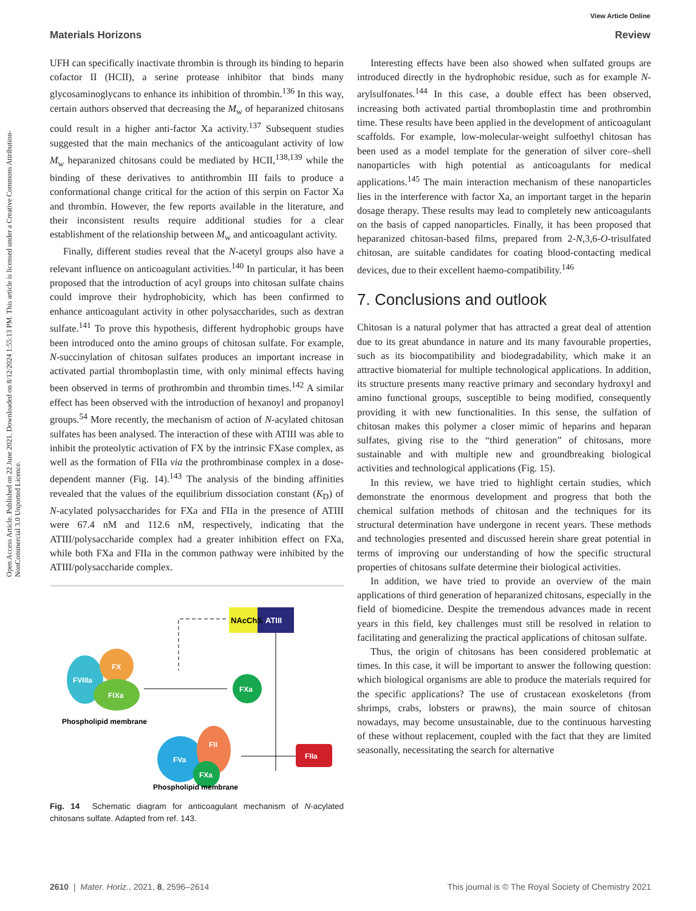Open Access Article. Published on 22 June 2021. Downloaded on 8/12/2024 1:55:13 PM. This article is licensed under a Creative Commons Attribution-NonCommercial 3.0 Unported Licence.
View Article Online
Materials Horizons Review
UFH can specifically inactivate thrombin is through its binding to heparin cofactor II (HCII), a serine protease inhibitor that binds many glycosaminoglycans to enhance its inhibition of thrombin.<sup>136</sup> In this way, certain authors observed that decreasing the M<sub>w</sub> of heparanized chitosans could result in a higher anti-factor Xa activity.<sup>137</sup> Subsequent studies suggested that the main mechanics of the anticoagulant activity of low M<sub>w</sub> heparanized chitosans could be mediated by HCII,<sup>138,139</sup> while the binding of these derivatives to antithrombin III fails to produce a conformational change critical for the action of this serpin on Factor Xa and thrombin. However, the few reports available in the literature, and their inconsistent results require additional studies for a clear establishment of the relationship between M<sub>w</sub> and anticoagulant activity.
Finally, different studies reveal that the N-acetyl groups also have a relevant influence on anticoagulant activities.<sup>140</sup> In particular, it has been proposed that the introduction of acyl groups into chitosan sulfate chains could improve their hydrophobicity, which has been confirmed to enhance anticoagulant activity in other polysaccharides, such as dextran sulfate.<sup>141</sup> To prove this hypothesis, different hydrophobic groups have been introduced onto the amino groups of chitosan sulfate. For example, N-succinylation of chitosan sulfates produces an important increase in activated partial thromboplastin time, with only minimal effects having been observed in terms of prothrombin and thrombin times.<sup>142</sup> A similar effect has been observed with the introduction of hexanoyl and propanoyl groups.<sup>54</sup> More recently, the mechanism of action of N-acylated chitosan sulfates has been analysed. The interaction of these with ATIII was able to inhibit the proteolytic activation of FX by the intrinsic FXase complex, as well as the formation of FIIa via the prothrombinase complex in a dose-dependent manner (Fig. 14).<sup>143</sup> The analysis of the binding affinities revealed that the values of the equilibrium dissociation constant (K<sub>D</sub>) of N-acylated polysaccharides for FXa and FIIa in the presence of ATIII were 67.4 nM and 112.6 nM, respectively, indicating that the ATIII/polysaccharide complex had a greater inhibition effect on FXa, while both FXa and FIIa in the common pathway were inhibited by the ATIII/polysaccharide complex.
ATIII
NAcChS
FVIIIa
FX
FIXa
Phospholipid membrane
FXa
FVa
FII
FXa
Phospholipid membrane
FIIa
Fig. 14 Schematic diagram for anticoagulant mechanism of N-acylated chitosans sulfate. Adapted from ref. 143.
Interesting effects have been also showed when sulfated groups are introduced directly in the hydrophobic residue, such as for example N-arylsulfonates.<sup>144</sup> In this case, a double effect has been observed, increasing both activated partial thromboplastin time and prothrombin time. These results have been applied in the development of anticoagulant scaffolds. For example, low-molecular-weight sulfoethyl chitosan has been used as a model template for the generation of silver core–shell nanoparticles with high potential as anticoagulants for medical applications.<sup>145</sup> The main interaction mechanism of these nanoparticles lies in the interference with factor Xa, an important target in the heparin dosage therapy. These results may lead to completely new anticoagulants on the basis of capped nanoparticles. Finally, it has been proposed that heparanized chitosan-based films, prepared from 2-N,3,6-O-trisulfated chitosan, are suitable candidates for coating blood-contacting medical devices, due to their excellent haemo-compatibility.<sup>146</sup>
7. Conclusions and outlook
Chitosan is a natural polymer that has attracted a great deal of attention due to its great abundance in nature and its many favourable properties, such as its biocompatibility and biodegradability, which make it an attractive biomaterial for multiple technological applications. In addition, its structure presents many reactive primary and secondary hydroxyl and amino functional groups, susceptible to being modified, consequently providing it with new functionalities. In this sense, the sulfation of chitosan makes this polymer a closer mimic of heparins and heparan sulfates, giving rise to the “third generation” of chitosans, more sustainable and with multiple new and groundbreaking biological activities and technological applications (Fig. 15).
In this review, we have tried to highlight certain studies, which demonstrate the enormous development and progress that both the chemical sulfation methods of chitosan and the techniques for its structural determination have undergone in recent years. These methods and technologies presented and discussed herein share great potential in terms of improving our understanding of how the specific structural properties of chitosans sulfate determine their biological activities.
In addition, we have tried to provide an overview of the main applications of third generation of heparanized chitosans, especially in the field of biomedicine. Despite the tremendous advances made in recent years in this field, key challenges must still be resolved in relation to facilitating and generalizing the practical applications of chitosan sulfate.
Thus, the origin of chitosans has been considered problematic at times. In this case, it will be important to answer the following question: which biological organisms are able to produce the materials required for the specific applications? The use of crustacean exoskeletons (from shrimps, crabs, lobsters or prawns), the main source of chitosan nowadays, may become unsustainable, due to the continuous harvesting of these without replacement, coupled with the fact that they are limited seasonally, necessitating the search for alternative
2610 | Mater. Horiz., 2021, 8, 2596–2614 This journal is © The Royal Society of Chemistry 2021